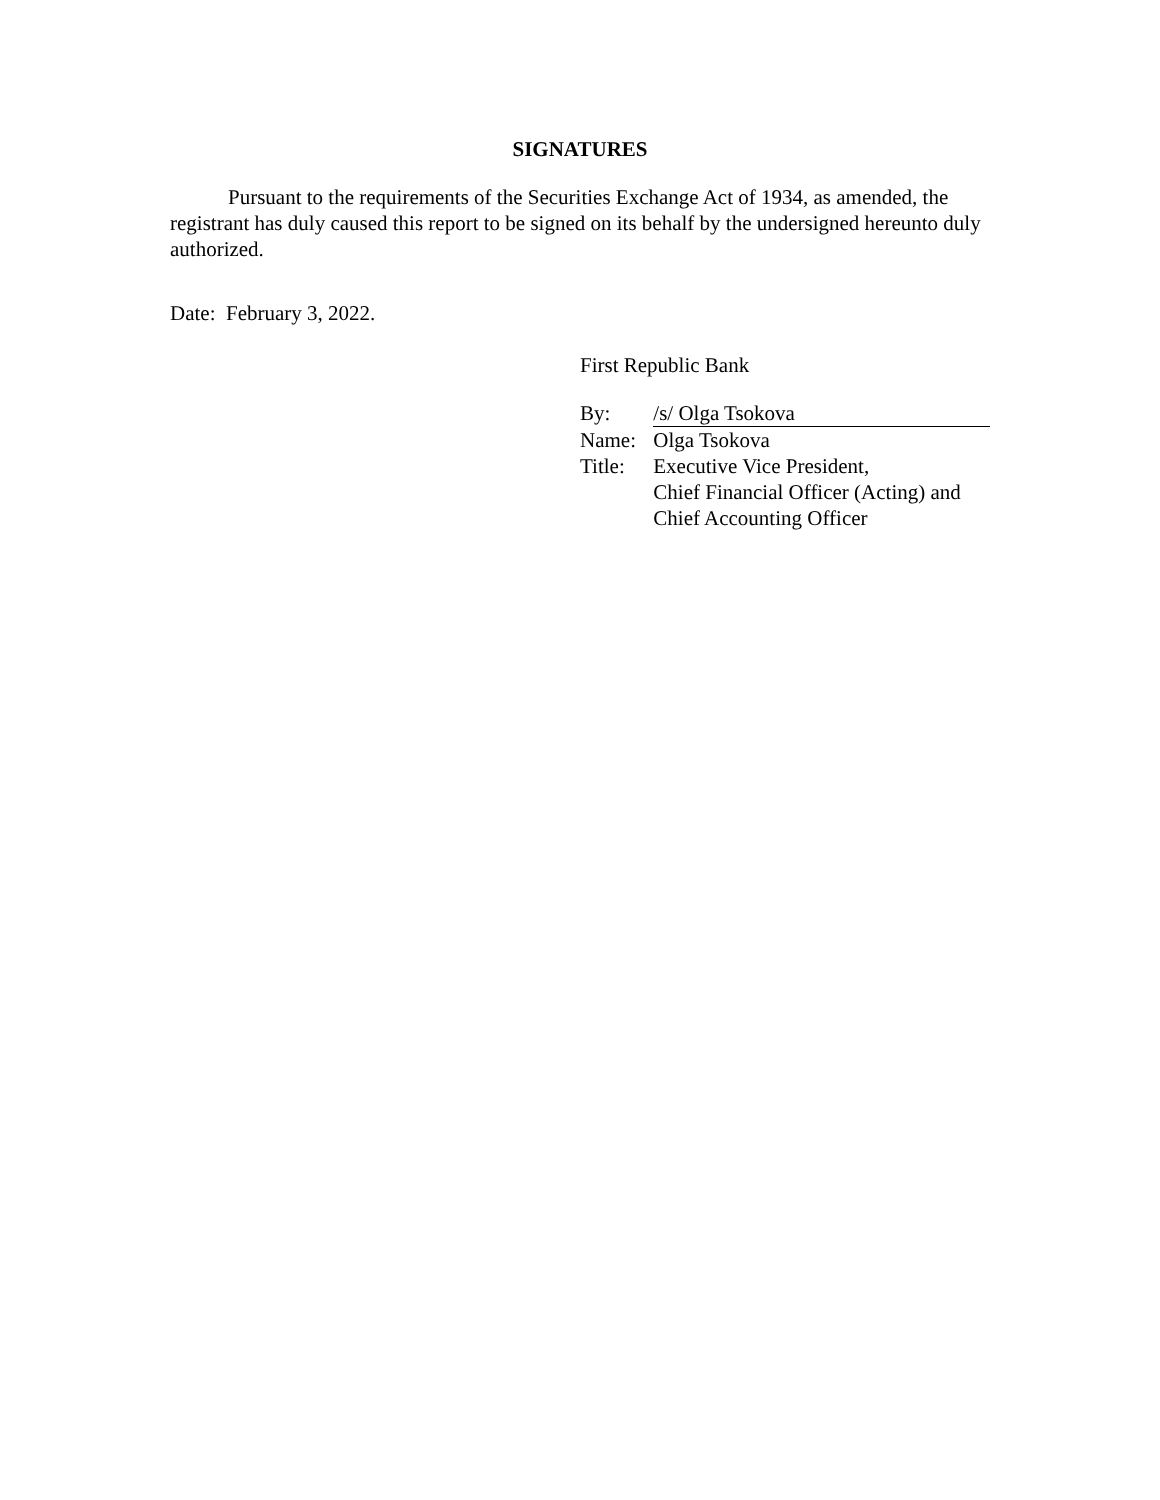SIGNATURES
Pursuant to the requirements of the Securities Exchange Act of 1934, as amended, the registrant has duly caused this report to be signed on its behalf by the undersigned hereunto duly authorized.
Date: February 3, 2022.
First Republic Bank
| By: | /s/ Olga Tsokova |
| Name: | Olga Tsokova |
| Title: | Executive Vice President, Chief Financial Officer (Acting) and Chief Accounting Officer |